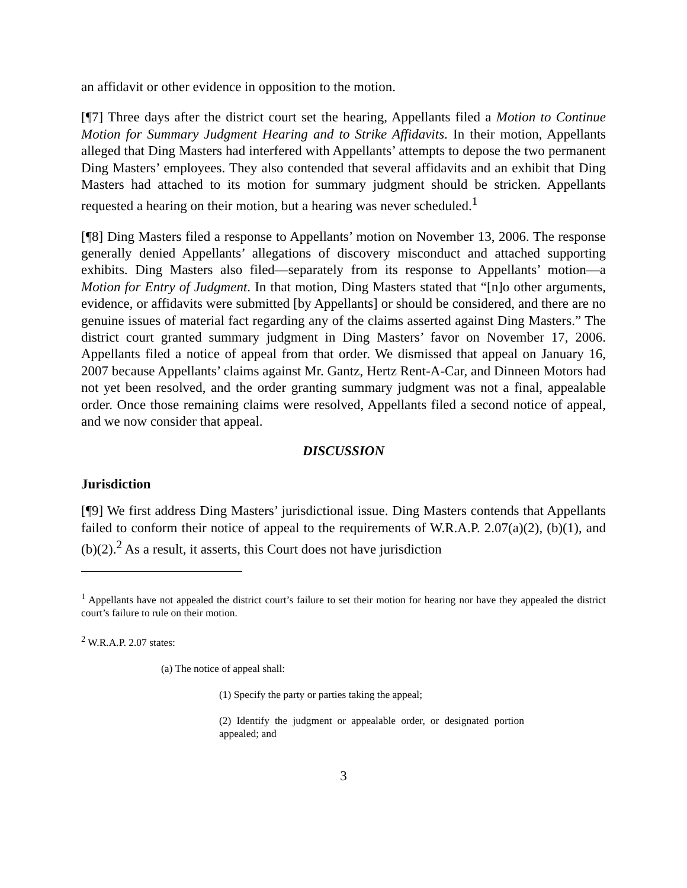an affidavit or other evidence in opposition to the motion.
[¶7] Three days after the district court set the hearing, Appellants filed a Motion to Continue Motion for Summary Judgment Hearing and to Strike Affidavits. In their motion, Appellants alleged that Ding Masters had interfered with Appellants’ attempts to depose the two permanent Ding Masters’ employees. They also contended that several affidavits and an exhibit that Ding Masters had attached to its motion for summary judgment should be stricken. Appellants requested a hearing on their motion, but a hearing was never scheduled.<sup>1</sup>
[¶8] Ding Masters filed a response to Appellants’ motion on November 13, 2006. The response generally denied Appellants’ allegations of discovery misconduct and attached supporting exhibits. Ding Masters also filed—separately from its response to Appellants’ motion—a Motion for Entry of Judgment. In that motion, Ding Masters stated that “[n]o other arguments, evidence, or affidavits were submitted [by Appellants] or should be considered, and there are no genuine issues of material fact regarding any of the claims asserted against Ding Masters.” The district court granted summary judgment in Ding Masters’ favor on November 17, 2006. Appellants filed a notice of appeal from that order. We dismissed that appeal on January 16, 2007 because Appellants’ claims against Mr. Gantz, Hertz Rent-A-Car, and Dinneen Motors had not yet been resolved, and the order granting summary judgment was not a final, appealable order. Once those remaining claims were resolved, Appellants filed a second notice of appeal, and we now consider that appeal.
DISCUSSION
Jurisdiction
[¶9] We first address Ding Masters’ jurisdictional issue. Ding Masters contends that Appellants failed to conform their notice of appeal to the requirements of W.R.A.P. 2.07(a)(2), (b)(1), and (b)(2).<sup>2</sup> As a result, it asserts, this Court does not have jurisdiction
<sup>1</sup> Appellants have not appealed the district court’s failure to set their motion for hearing nor have they appealed the district court’s failure to rule on their motion.
<sup>2</sup> W.R.A.P. 2.07 states:
(a) The notice of appeal shall:
(1) Specify the party or parties taking the appeal;
(2) Identify the judgment or appealable order, or designated portion appealed; and
3